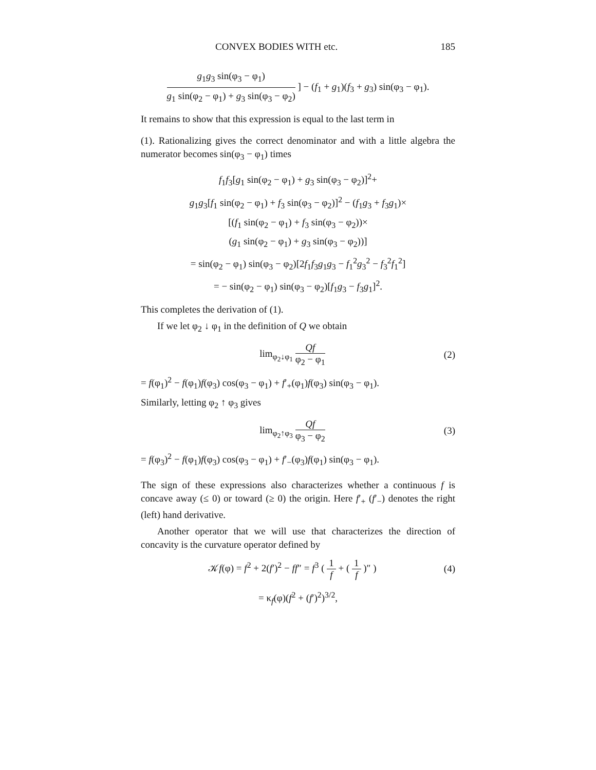CONVEX BODIES WITH etc. 185
g<sub>1</sub>g<sub>3</sub> sin(φ<sub>3</sub> − φ<sub>1</sub>) g<sub>1</sub> sin(φ<sub>2</sub> − φ<sub>1</sub>) + g<sub>3</sub> sin(φ<sub>3</sub> − φ<sub>2</sub>) ] − (f<sub>1</sub> + g<sub>1</sub>)(f<sub>3</sub> + g<sub>3</sub>) sin(φ<sub>3</sub> − φ<sub>1</sub>).
It remains to show that this expression is equal to the last term in
(1). Rationalizing gives the correct denominator and with a little algebra the numerator becomes sin(φ<sub>3</sub> − φ<sub>1</sub>) times
f<sub>1</sub>f<sub>3</sub>[g<sub>1</sub> sin(φ<sub>2</sub> − φ<sub>1</sub>) + g<sub>3</sub> sin(φ<sub>3</sub> − φ<sub>2</sub>)]<sup>2</sup>+
g<sub>1</sub>g<sub>3</sub>[f<sub>1</sub> sin(φ<sub>2</sub> − φ<sub>1</sub>) + f<sub>3</sub> sin(φ<sub>3</sub> − φ<sub>2</sub>)]<sup>2</sup> − (f<sub>1</sub>g<sub>3</sub> + f<sub>3</sub>g<sub>1</sub>)×
[(f<sub>1</sub> sin(φ<sub>2</sub> − φ<sub>1</sub>) + f<sub>3</sub> sin(φ<sub>3</sub> − φ<sub>2</sub>))×
(g<sub>1</sub> sin(φ<sub>2</sub> − φ<sub>1</sub>) + g<sub>3</sub> sin(φ<sub>3</sub> − φ<sub>2</sub>))]
= sin(φ<sub>2</sub> − φ<sub>1</sub>) sin(φ<sub>3</sub> − φ<sub>2</sub>)[2f<sub>1</sub>f<sub>3</sub>g<sub>1</sub>g<sub>3</sub> − f<sub>1</sub><sup>2</sup>g<sub>3</sub><sup>2</sup> − f<sub>3</sub><sup>2</sup>f<sub>1</sub><sup>2</sup>]
= − sin(φ<sub>2</sub> − φ<sub>1</sub>) sin(φ<sub>3</sub> − φ<sub>2</sub>)[f<sub>1</sub>g<sub>3</sub> − f<sub>3</sub>g<sub>1</sub>]<sup>2</sup>.
This completes the derivation of (1).
If we let φ<sub>2</sub> ↓ φ<sub>1</sub> in the definition of Q we obtain
lim<sub>φ<sub>2</sub>↓φ<sub>1</sub></sub> Qf φ<sub>2</sub> − φ<sub>1</sub> (2)
= f(φ<sub>1</sub>)<sup>2</sup> − f(φ<sub>1</sub>)f(φ<sub>3</sub>) cos(φ<sub>3</sub> − φ<sub>1</sub>) + f′<sub>+</sub>(φ<sub>1</sub>)f(φ<sub>3</sub>) sin(φ<sub>3</sub> − φ<sub>1</sub>).
Similarly, letting φ<sub>2</sub> ↑ φ<sub>3</sub> gives
lim<sub>φ<sub>2</sub>↑φ<sub>3</sub></sub> Qf φ<sub>3</sub> − φ<sub>2</sub> (3)
= f(φ<sub>3</sub>)<sup>2</sup> − f(φ<sub>1</sub>)f(φ<sub>3</sub>) cos(φ<sub>3</sub> − φ<sub>1</sub>) + f′<sub>−</sub>(φ<sub>3</sub>)f(φ<sub>1</sub>) sin(φ<sub>3</sub> − φ<sub>1</sub>).
The sign of these expressions also characterizes whether a continuous f is concave away (≤ 0) or toward (≥ 0) the origin. Here f′<sub>+</sub> (f′<sub>−</sub>) denotes the right (left) hand derivative.
Another operator that we will use that characterizes the direction of concavity is the curvature operator defined by
𝒦f(φ) = f<sup>2</sup> + 2(f′)<sup>2</sup> − ff″ = f<sup>3</sup> ( 1 f + ( 1 f )″ ) (4)
= κ<sub>f</sub>(φ)(f<sup>2</sup> + (f′)<sup>2</sup>)<sup>3/2</sup>,